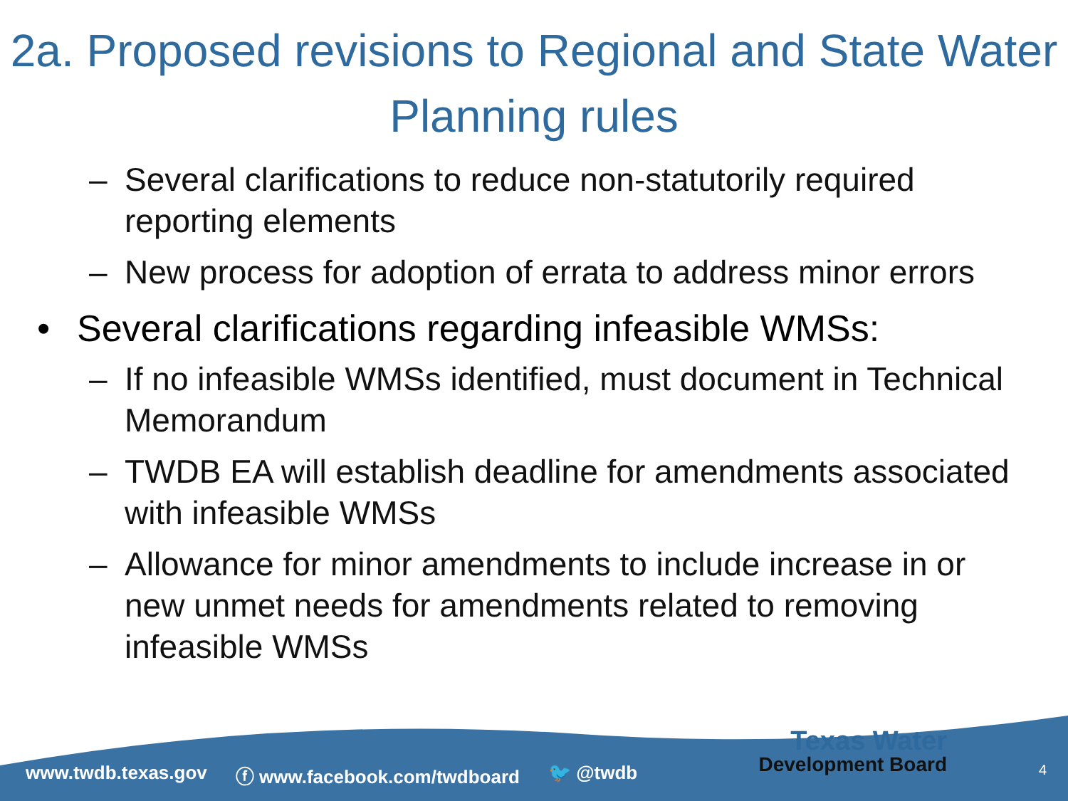2a. Proposed revisions to Regional and State Water Planning rules
– Several clarifications to reduce non-statutorily required reporting elements
– New process for adoption of errata to address minor errors
• Several clarifications regarding infeasible WMSs:
– If no infeasible WMSs identified, must document in Technical Memorandum
– TWDB EA will establish deadline for amendments associated with infeasible WMSs
– Allowance for minor amendments to include increase in or new unmet needs for amendments related to removing infeasible WMSs
www.twdb.texas.gov ⓕ www.facebook.com/twdboard 🐦 @twdb
Texas Water
Development Board
4